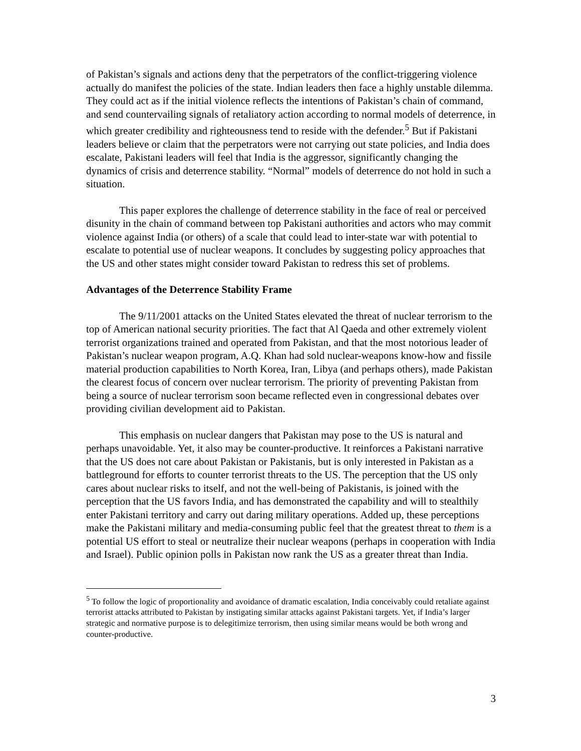of Pakistan’s signals and actions deny that the perpetrators of the conflict-triggering violence actually do manifest the policies of the state. Indian leaders then face a highly unstable dilemma. They could act as if the initial violence reflects the intentions of Pakistan’s chain of command, and send countervailing signals of retaliatory action according to normal models of deterrence, in which greater credibility and righteousness tend to reside with the defender.<sup>5</sup> But if Pakistani leaders believe or claim that the perpetrators were not carrying out state policies, and India does escalate, Pakistani leaders will feel that India is the aggressor, significantly changing the dynamics of crisis and deterrence stability. “Normal” models of deterrence do not hold in such a situation.
This paper explores the challenge of deterrence stability in the face of real or perceived disunity in the chain of command between top Pakistani authorities and actors who may commit violence against India (or others) of a scale that could lead to inter-state war with potential to escalate to potential use of nuclear weapons. It concludes by suggesting policy approaches that the US and other states might consider toward Pakistan to redress this set of problems.
Advantages of the Deterrence Stability Frame
The 9/11/2001 attacks on the United States elevated the threat of nuclear terrorism to the top of American national security priorities. The fact that Al Qaeda and other extremely violent terrorist organizations trained and operated from Pakistan, and that the most notorious leader of Pakistan’s nuclear weapon program, A.Q. Khan had sold nuclear-weapons know-how and fissile material production capabilities to North Korea, Iran, Libya (and perhaps others), made Pakistan the clearest focus of concern over nuclear terrorism. The priority of preventing Pakistan from being a source of nuclear terrorism soon became reflected even in congressional debates over providing civilian development aid to Pakistan.
This emphasis on nuclear dangers that Pakistan may pose to the US is natural and perhaps unavoidable. Yet, it also may be counter-productive. It reinforces a Pakistani narrative that the US does not care about Pakistan or Pakistanis, but is only interested in Pakistan as a battleground for efforts to counter terrorist threats to the US. The perception that the US only cares about nuclear risks to itself, and not the well-being of Pakistanis, is joined with the perception that the US favors India, and has demonstrated the capability and will to stealthily enter Pakistani territory and carry out daring military operations. Added up, these perceptions make the Pakistani military and media-consuming public feel that the greatest threat to them is a potential US effort to steal or neutralize their nuclear weapons (perhaps in cooperation with India and Israel). Public opinion polls in Pakistan now rank the US as a greater threat than India.
<sup>5</sup> To follow the logic of proportionality and avoidance of dramatic escalation, India conceivably could retaliate against terrorist attacks attributed to Pakistan by instigating similar attacks against Pakistani targets. Yet, if India’s larger strategic and normative purpose is to delegitimize terrorism, then using similar means would be both wrong and counter-productive.
3